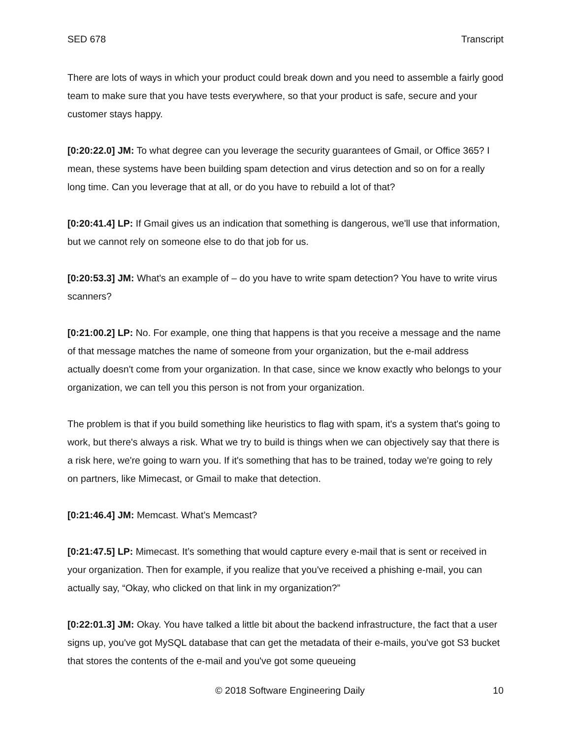SED 678 Transcript
There are lots of ways in which your product could break down and you need to assemble a fairly good team to make sure that you have tests everywhere, so that your product is safe, secure and your customer stays happy.
[0:20:22.0] JM: To what degree can you leverage the security guarantees of Gmail, or Office 365? I mean, these systems have been building spam detection and virus detection and so on for a really long time. Can you leverage that at all, or do you have to rebuild a lot of that?
[0:20:41.4] LP: If Gmail gives us an indication that something is dangerous, we'll use that information, but we cannot rely on someone else to do that job for us.
[0:20:53.3] JM: What's an example of – do you have to write spam detection? You have to write virus scanners?
[0:21:00.2] LP: No. For example, one thing that happens is that you receive a message and the name of that message matches the name of someone from your organization, but the e-mail address actually doesn't come from your organization. In that case, since we know exactly who belongs to your organization, we can tell you this person is not from your organization.
The problem is that if you build something like heuristics to flag with spam, it's a system that's going to work, but there's always a risk. What we try to build is things when we can objectively say that there is a risk here, we're going to warn you. If it's something that has to be trained, today we're going to rely on partners, like Mimecast, or Gmail to make that detection.
[0:21:46.4] JM: Memcast. What’s Memcast?
[0:21:47.5] LP: Mimecast. It’s something that would capture every e-mail that is sent or received in your organization. Then for example, if you realize that you've received a phishing e-mail, you can actually say, “Okay, who clicked on that link in my organization?”
[0:22:01.3] JM: Okay. You have talked a little bit about the backend infrastructure, the fact that a user signs up, you've got MySQL database that can get the metadata of their e-mails, you've got S3 bucket that stores the contents of the e-mail and you've got some queueing
© 2018 Software Engineering Daily 10